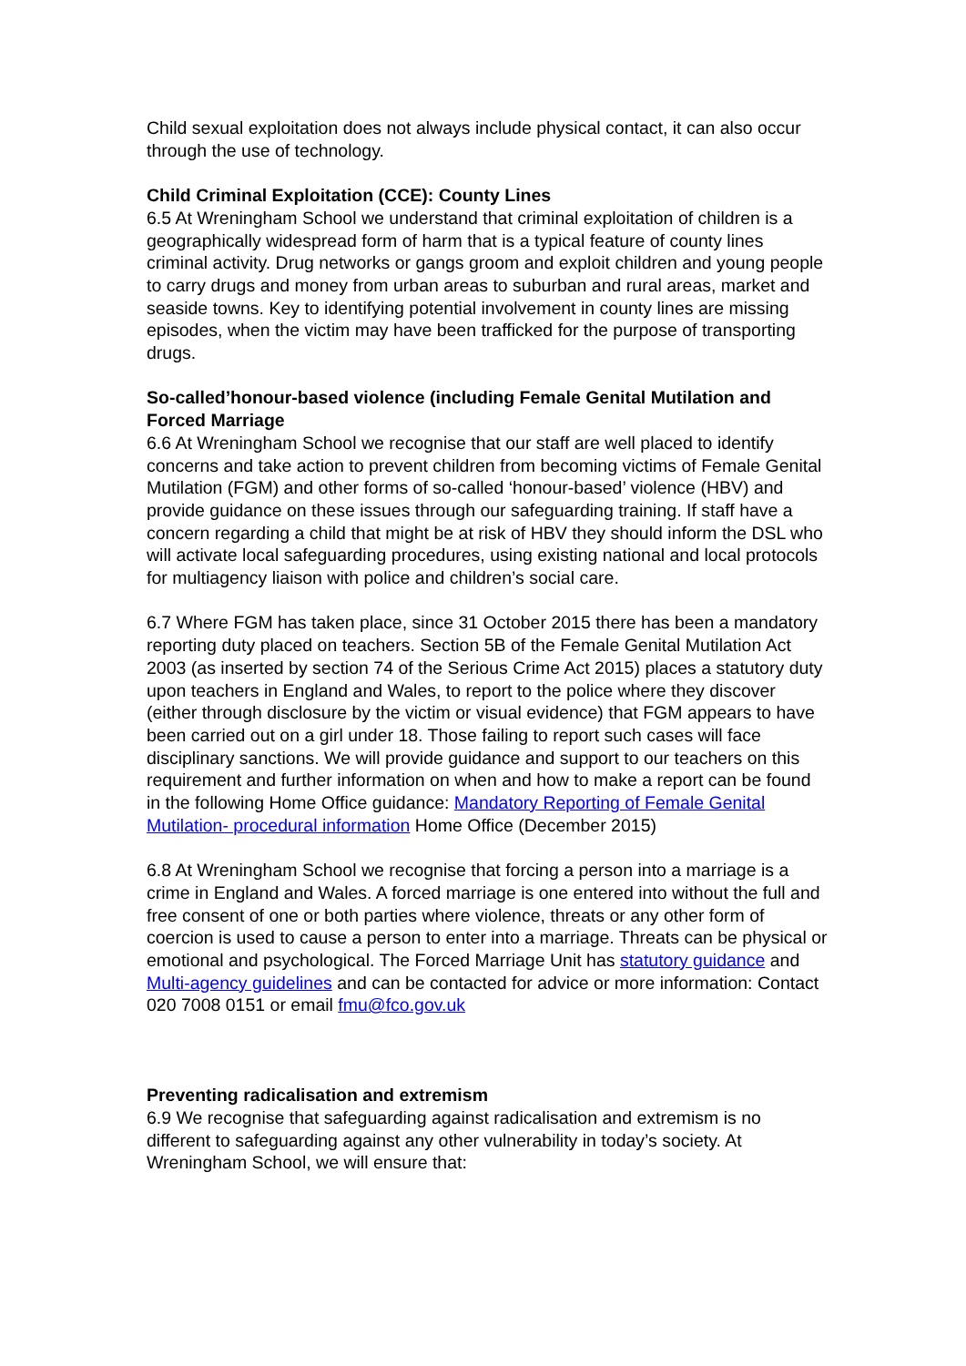Child sexual exploitation does not always include physical contact, it can also occur through the use of technology.
Child Criminal Exploitation (CCE): County Lines
6.5 At Wreningham School we understand that criminal exploitation of children is a geographically widespread form of harm that is a typical feature of county lines criminal activity. Drug networks or gangs groom and exploit children and young people to carry drugs and money from urban areas to suburban and rural areas, market and seaside towns. Key to identifying potential involvement in county lines are missing episodes, when the victim may have been trafficked for the purpose of transporting drugs.
So-called’honour-based violence (including Female Genital Mutilation and Forced Marriage
6.6 At Wreningham School we recognise that our staff are well placed to identify concerns and take action to prevent children from becoming victims of Female Genital Mutilation (FGM) and other forms of so-called ‘honour-based’ violence (HBV) and provide guidance on these issues through our safeguarding training. If staff have a concern regarding a child that might be at risk of HBV they should inform the DSL who will activate local safeguarding procedures, using existing national and local protocols for multiagency liaison with police and children’s social care.
6.7 Where FGM has taken place, since 31 October 2015 there has been a mandatory reporting duty placed on teachers. Section 5B of the Female Genital Mutilation Act 2003 (as inserted by section 74 of the Serious Crime Act 2015) places a statutory duty upon teachers in England and Wales, to report to the police where they discover (either through disclosure by the victim or visual evidence) that FGM appears to have been carried out on a girl under 18. Those failing to report such cases will face disciplinary sanctions. We will provide guidance and support to our teachers on this requirement and further information on when and how to make a report can be found in the following Home Office guidance: Mandatory Reporting of Female Genital Mutilation- procedural information Home Office (December 2015)
6.8 At Wreningham School we recognise that forcing a person into a marriage is a crime in England and Wales. A forced marriage is one entered into without the full and free consent of one or both parties where violence, threats or any other form of coercion is used to cause a person to enter into a marriage. Threats can be physical or emotional and psychological. The Forced Marriage Unit has statutory guidance and Multi-agency guidelines and can be contacted for advice or more information: Contact 020 7008 0151 or email fmu@fco.gov.uk
Preventing radicalisation and extremism
6.9 We recognise that safeguarding against radicalisation and extremism is no different to safeguarding against any other vulnerability in today’s society. At Wreningham School, we will ensure that: